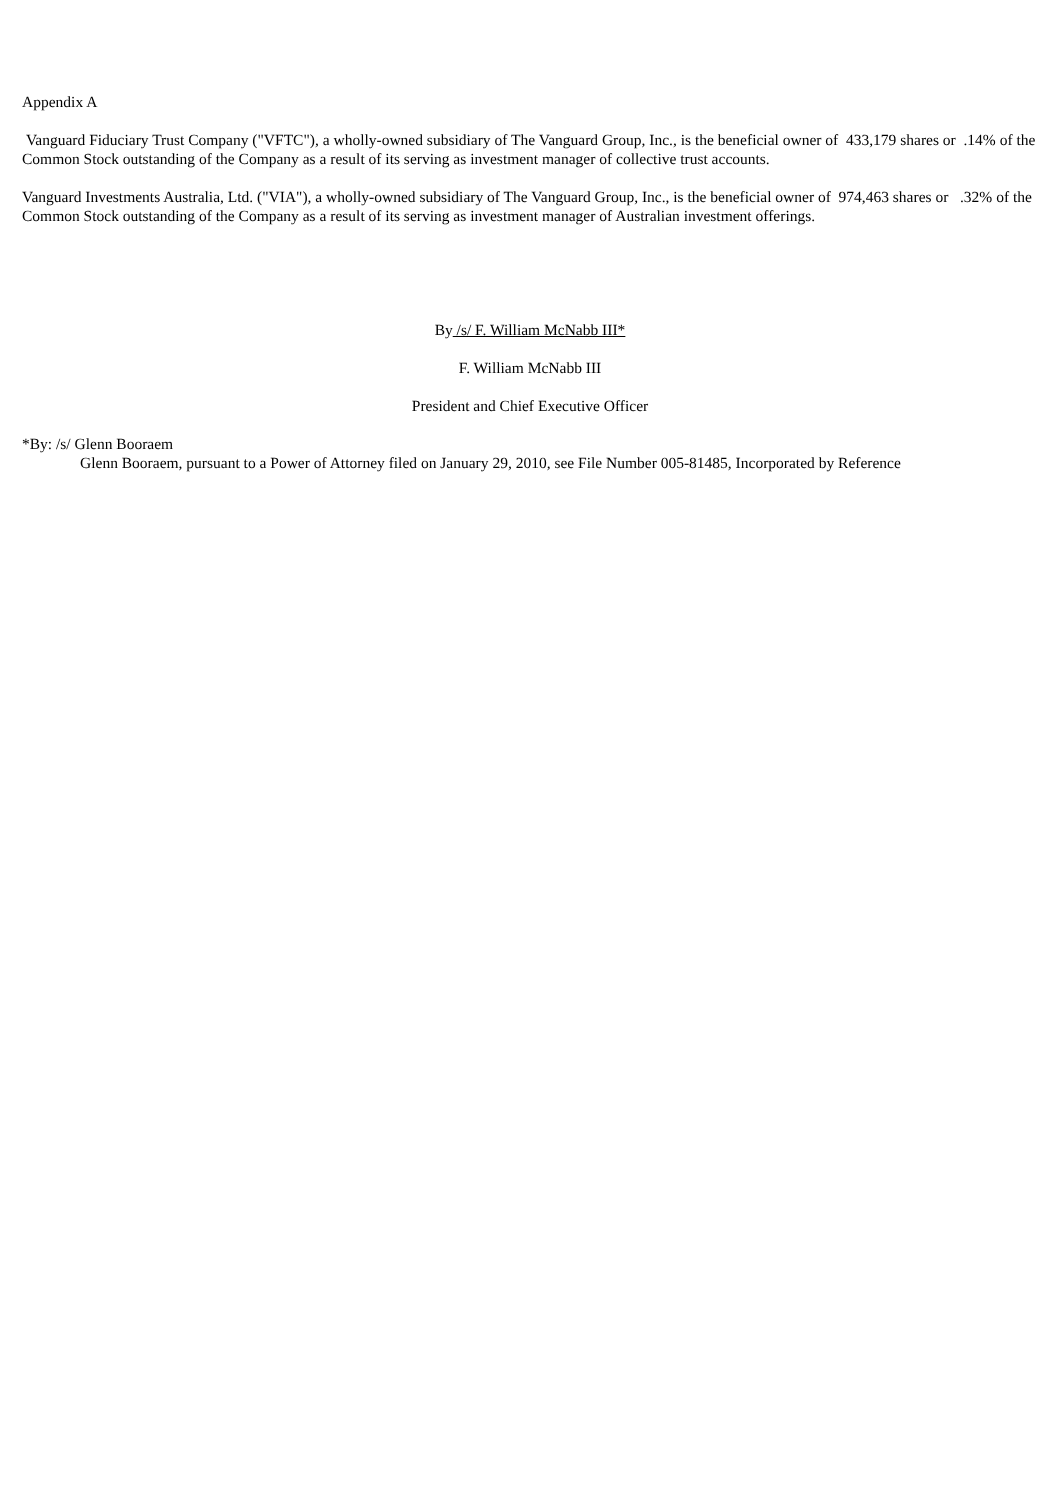Appendix A
Vanguard Fiduciary Trust Company ("VFTC"), a wholly-owned subsidiary of The Vanguard Group, Inc., is the beneficial owner of 433,179 shares or .14% of the Common Stock outstanding of the Company as a result of its serving as investment manager of collective trust accounts.
Vanguard Investments Australia, Ltd. ("VIA"), a wholly-owned subsidiary of The Vanguard Group, Inc., is the beneficial owner of 974,463 shares or .32% of the Common Stock outstanding of the Company as a result of its serving as investment manager of Australian investment offerings.
By /s/ F. William McNabb III*
F. William McNabb III
President and Chief Executive Officer
*By: /s/ Glenn Booraem
Glenn Booraem, pursuant to a Power of Attorney filed on January 29, 2010, see File Number 005-81485, Incorporated by Reference